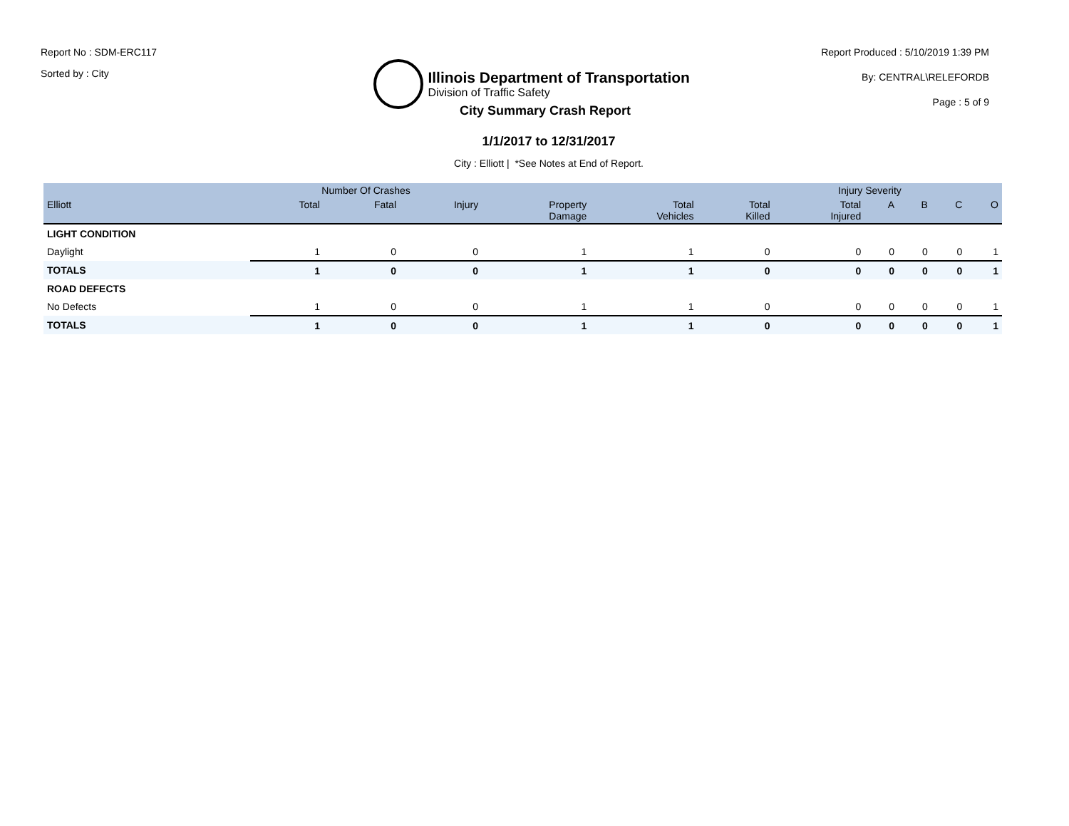Report No : SDM-ERC117
Sorted by : City
Illinois Department of Transportation
Division of Traffic Safety
Report Produced : 5/10/2019 1:39 PM
By: CENTRAL\RELEFORDB
Page : 5 of 9
City Summary Crash Report
1/1/2017 to 12/31/2017
City : Elliott | *See Notes at End of Report.
| | Number Of Crashes | | | | | | Injury Severity | | | | |
| --- | --- | --- | --- | --- | --- | --- | --- | --- | --- | --- | --- |
| Elliott | Total | Fatal | Injury | Property Damage | Total Vehicles | Total Killed | Total Injured | A | B | C | O |
| LIGHT CONDITION | | | | | | | | | | | |
| Daylight | 1 | 0 | 0 | 1 | 1 | 0 | 0 | 0 | 0 | 0 | 1 |
| TOTALS | 1 | 0 | 0 | 1 | 1 | 0 | 0 | 0 | 0 | 0 | 1 |
| ROAD DEFECTS | | | | | | | | | | | |
| No Defects | 1 | 0 | 0 | 1 | 1 | 0 | 0 | 0 | 0 | 0 | 1 |
| TOTALS | 1 | 0 | 0 | 1 | 1 | 0 | 0 | 0 | 0 | 0 | 1 |